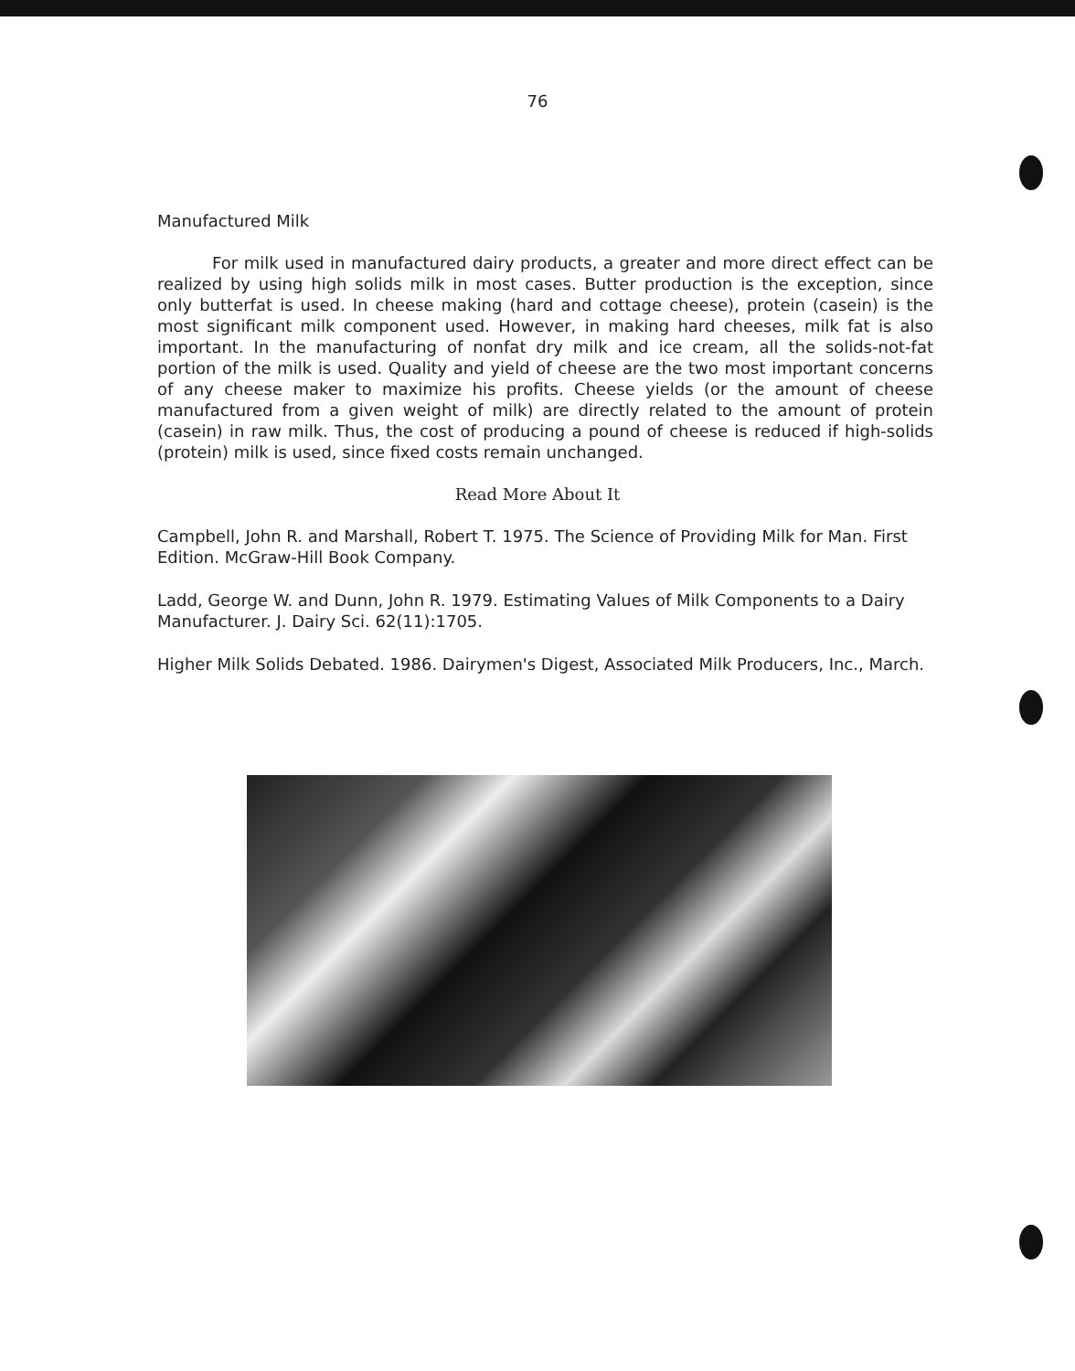76
Manufactured Milk
For milk used in manufactured dairy products, a greater and more direct effect can be realized by using high solids milk in most cases. Butter production is the exception, since only butterfat is used. In cheese making (hard and cottage cheese), protein (casein) is the most significant milk component used. However, in making hard cheeses, milk fat is also important. In the manufacturing of nonfat dry milk and ice cream, all the solids-not-fat portion of the milk is used. Quality and yield of cheese are the two most important concerns of any cheese maker to maximize his profits. Cheese yields (or the amount of cheese manufactured from a given weight of milk) are directly related to the amount of protein (casein) in raw milk. Thus, the cost of producing a pound of cheese is reduced if high-solids (protein) milk is used, since fixed costs remain unchanged.
Read More About It
Campbell, John R. and Marshall, Robert T. 1975. The Science of Providing Milk for Man. First Edition. McGraw-Hill Book Company.
Ladd, George W. and Dunn, John R. 1979. Estimating Values of Milk Components to a Dairy Manufacturer. J. Dairy Sci. 62(11):1705.
Higher Milk Solids Debated. 1986. Dairymen's Digest, Associated Milk Producers, Inc., March.